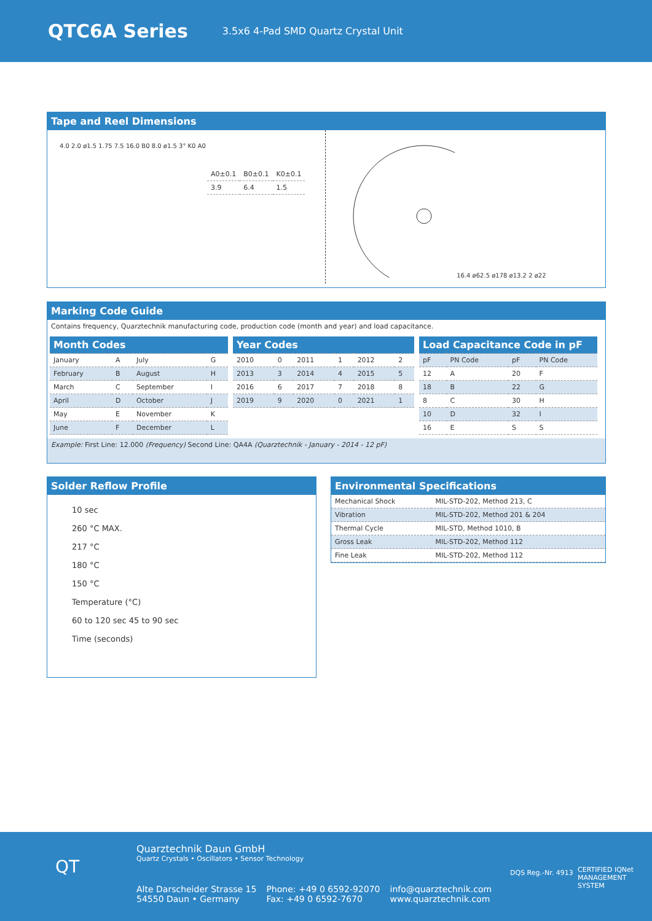QTC6A Series
3.5x6 4-Pad SMD Quartz Crystal Unit
Tape and Reel Dimensions
4.0 2.0 ø1.5 1.75 7.5 16.0 B0 8.0 ø1.5 3° K0 A0
| A0±0.1 | B0±0.1 | K0±0.1 |
| 3.9 | 6.4 | 1.5 |
16.4 ø62.5 ø178 ø13.2 2 ø22
Marking Code Guide
Contains frequency, Quarztechnik manufacturing code, production code (month and year) and load capacitance.
| Month Codes | | | |
| --- | --- | --- | --- |
| January | A | July | G |
| February | B | August | H |
| March | C | September | I |
| April | D | October | J |
| May | E | November | K |
| June | F | December | L |
| Year Codes | | | | | |
| --- | --- | --- | --- | --- | --- |
| 2010 | 0 | 2011 | 1 | 2012 | 2 |
| 2013 | 3 | 2014 | 4 | 2015 | 5 |
| 2016 | 6 | 2017 | 7 | 2018 | 8 |
| 2019 | 9 | 2020 | 0 | 2021 | 1 |
| Load Capacitance Code in pF | | | |
| --- | --- | --- | --- |
| pF | PN Code | pF | PN Code |
| 12 | A | 20 | F |
| 18 | B | 22 | G |
| 8 | C | 30 | H |
| 10 | D | 32 | I |
| 16 | E | S | S |
Example: First Line: 12.000 (Frequency) Second Line: QA4A (Quarztechnik - January - 2014 - 12 pF)
Solder Reflow Profile
10 sec
260 °C MAX.
217 °C
180 °C
150 °C
Temperature (°C)
60 to 120 sec 45 to 90 sec
Time (seconds)
Environmental Specifications
| Mechanical Shock | MIL-STD-202, Method 213, C |
| Vibration | MIL-STD-202, Method 201 & 204 |
| Thermal Cycle | MIL-STD, Method 1010, B |
| Gross Leak | MIL-STD-202, Method 112 |
| Fine Leak | MIL-STD-202, Method 112 |
QT
Quarztechnik Daun GmbH
Quartz Crystals • Oscillators • Sensor Technology
Alte Darscheider Strasse 15
54550 Daun • Germany
Phone: +49 0 6592-92070
Fax: +49 0 6592-7670
info@quarztechnik.com
www.quarztechnik.com
DQS Reg.-Nr. 4913
CERTIFIED IQNet MANAGEMENT SYSTEM